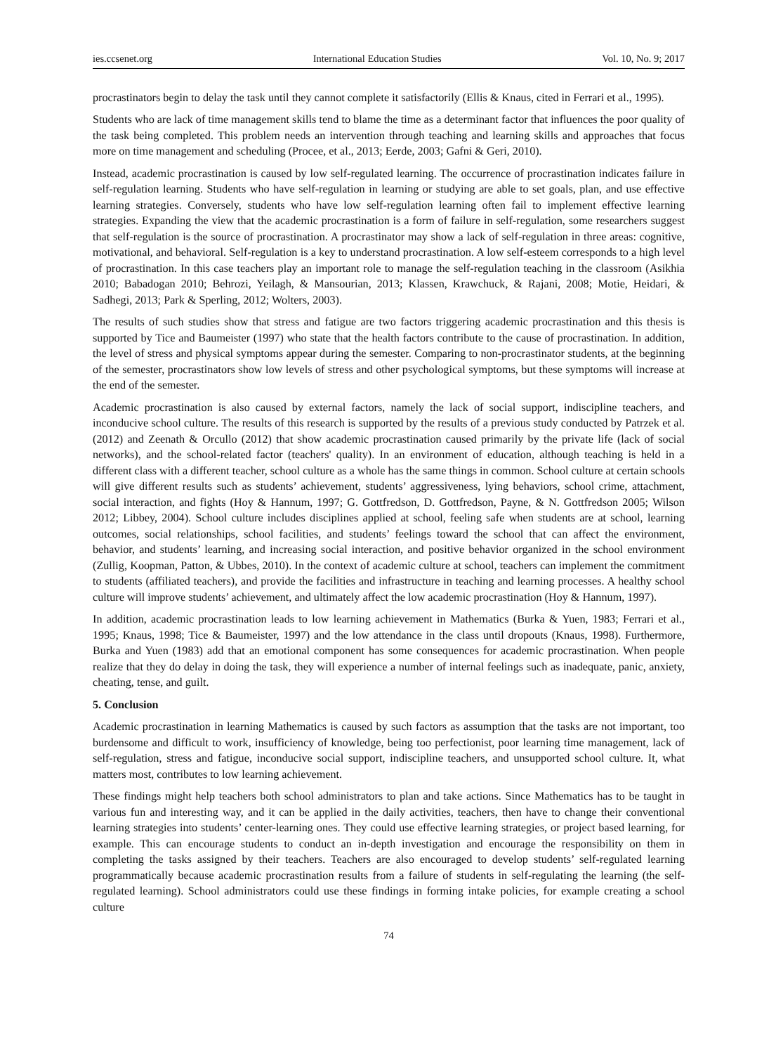ies.ccsenet.org International Education Studies Vol. 10, No. 9; 2017
procrastinators begin to delay the task until they cannot complete it satisfactorily (Ellis & Knaus, cited in Ferrari et al., 1995).
Students who are lack of time management skills tend to blame the time as a determinant factor that influences the poor quality of the task being completed. This problem needs an intervention through teaching and learning skills and approaches that focus more on time management and scheduling (Procee, et al., 2013; Eerde, 2003; Gafni & Geri, 2010).
Instead, academic procrastination is caused by low self-regulated learning. The occurrence of procrastination indicates failure in self-regulation learning. Students who have self-regulation in learning or studying are able to set goals, plan, and use effective learning strategies. Conversely, students who have low self-regulation learning often fail to implement effective learning strategies. Expanding the view that the academic procrastination is a form of failure in self-regulation, some researchers suggest that self-regulation is the source of procrastination. A procrastinator may show a lack of self-regulation in three areas: cognitive, motivational, and behavioral. Self-regulation is a key to understand procrastination. A low self-esteem corresponds to a high level of procrastination. In this case teachers play an important role to manage the self-regulation teaching in the classroom (Asikhia 2010; Babadogan 2010; Behrozi, Yeilagh, & Mansourian, 2013; Klassen, Krawchuck, & Rajani, 2008; Motie, Heidari, & Sadhegi, 2013; Park & Sperling, 2012; Wolters, 2003).
The results of such studies show that stress and fatigue are two factors triggering academic procrastination and this thesis is supported by Tice and Baumeister (1997) who state that the health factors contribute to the cause of procrastination. In addition, the level of stress and physical symptoms appear during the semester. Comparing to non-procrastinator students, at the beginning of the semester, procrastinators show low levels of stress and other psychological symptoms, but these symptoms will increase at the end of the semester.
Academic procrastination is also caused by external factors, namely the lack of social support, indiscipline teachers, and inconducive school culture. The results of this research is supported by the results of a previous study conducted by Patrzek et al. (2012) and Zeenath & Orcullo (2012) that show academic procrastination caused primarily by the private life (lack of social networks), and the school-related factor (teachers' quality). In an environment of education, although teaching is held in a different class with a different teacher, school culture as a whole has the same things in common. School culture at certain schools will give different results such as students’ achievement, students’ aggressiveness, lying behaviors, school crime, attachment, social interaction, and fights (Hoy & Hannum, 1997; G. Gottfredson, D. Gottfredson, Payne, & N. Gottfredson 2005; Wilson 2012; Libbey, 2004). School culture includes disciplines applied at school, feeling safe when students are at school, learning outcomes, social relationships, school facilities, and students’ feelings toward the school that can affect the environment, behavior, and students’ learning, and increasing social interaction, and positive behavior organized in the school environment (Zullig, Koopman, Patton, & Ubbes, 2010). In the context of academic culture at school, teachers can implement the commitment to students (affiliated teachers), and provide the facilities and infrastructure in teaching and learning processes. A healthy school culture will improve students’ achievement, and ultimately affect the low academic procrastination (Hoy & Hannum, 1997).
In addition, academic procrastination leads to low learning achievement in Mathematics (Burka & Yuen, 1983; Ferrari et al., 1995; Knaus, 1998; Tice & Baumeister, 1997) and the low attendance in the class until dropouts (Knaus, 1998). Furthermore, Burka and Yuen (1983) add that an emotional component has some consequences for academic procrastination. When people realize that they do delay in doing the task, they will experience a number of internal feelings such as inadequate, panic, anxiety, cheating, tense, and guilt.
5. Conclusion
Academic procrastination in learning Mathematics is caused by such factors as assumption that the tasks are not important, too burdensome and difficult to work, insufficiency of knowledge, being too perfectionist, poor learning time management, lack of self-regulation, stress and fatigue, inconducive social support, indiscipline teachers, and unsupported school culture. It, what matters most, contributes to low learning achievement.
These findings might help teachers both school administrators to plan and take actions. Since Mathematics has to be taught in various fun and interesting way, and it can be applied in the daily activities, teachers, then have to change their conventional learning strategies into students’ center-learning ones. They could use effective learning strategies, or project based learning, for example. This can encourage students to conduct an in-depth investigation and encourage the responsibility on them in completing the tasks assigned by their teachers. Teachers are also encouraged to develop students’ self-regulated learning programmatically because academic procrastination results from a failure of students in self-regulating the learning (the self-regulated learning). School administrators could use these findings in forming intake policies, for example creating a school culture
74